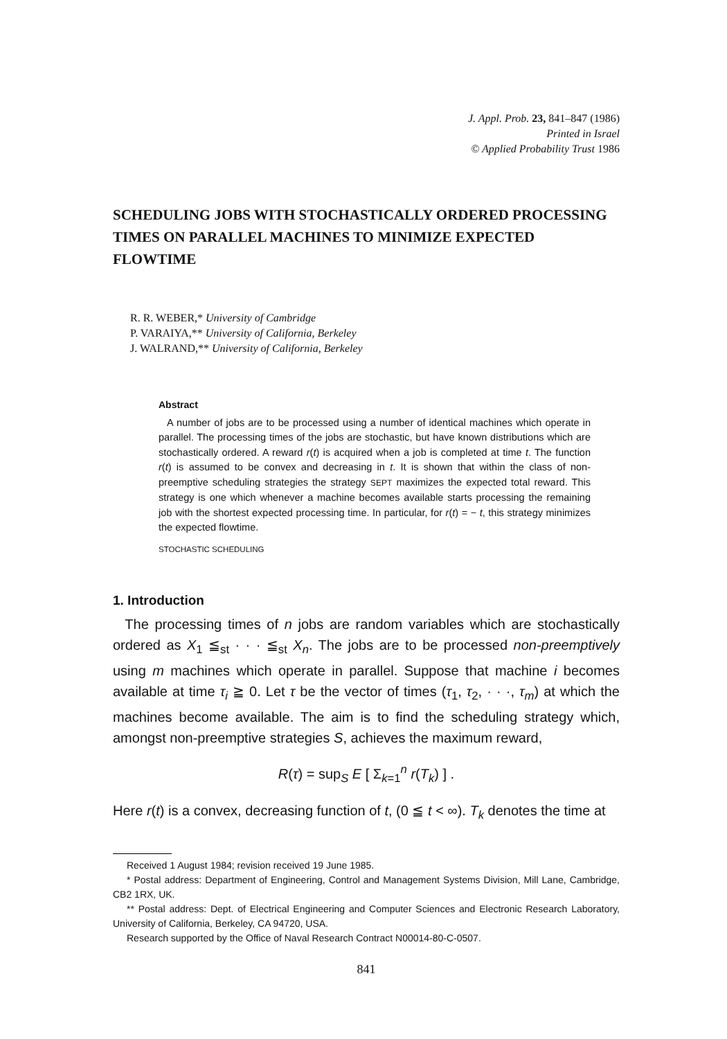J. Appl. Prob. 23, 841–847 (1986)
Printed in Israel
© Applied Probability Trust 1986
SCHEDULING JOBS WITH STOCHASTICALLY ORDERED PROCESSING TIMES ON PARALLEL MACHINES TO MINIMIZE EXPECTED FLOWTIME
R. R. WEBER,* University of Cambridge
P. VARAIYA,** University of California, Berkeley
J. WALRAND,** University of California, Berkeley
Abstract
A number of jobs are to be processed using a number of identical machines which operate in parallel. The processing times of the jobs are stochastic, but have known distributions which are stochastically ordered. A reward r(t) is acquired when a job is completed at time t. The function r(t) is assumed to be convex and decreasing in t. It is shown that within the class of non-preemptive scheduling strategies the strategy SEPT maximizes the expected total reward. This strategy is one which whenever a machine becomes available starts processing the remaining job with the shortest expected processing time. In particular, for r(t) = − t, this strategy minimizes the expected flowtime.
STOCHASTIC SCHEDULING
1. Introduction
The processing times of n jobs are random variables which are stochastically ordered as X<sub>1</sub> ≦<sub>st</sub> · · · ≦<sub>st</sub> X<sub>n</sub>. The jobs are to be processed non-preemptively using m machines which operate in parallel. Suppose that machine i becomes available at time τ<sub>i</sub> ≧ 0. Let τ be the vector of times (τ<sub>1</sub>, τ<sub>2</sub>, · · ·, τ<sub>m</sub>) at which the machines become available. The aim is to find the scheduling strategy which, amongst non-preemptive strategies S, achieves the maximum reward,
R(τ) = sup<sub>S</sub> E [ Σ<sub>k=1</sub><sup>n</sup> r(T<sub>k</sub>) ] .
Here r(t) is a convex, decreasing function of t, (0 ≦ t < ∞). T<sub>k</sub> denotes the time at
Received 1 August 1984; revision received 19 June 1985.
* Postal address: Department of Engineering, Control and Management Systems Division, Mill Lane, Cambridge, CB2 1RX, UK.
** Postal address: Dept. of Electrical Engineering and Computer Sciences and Electronic Research Laboratory, University of California, Berkeley, CA 94720, USA.
Research supported by the Office of Naval Research Contract N00014-80-C-0507.
841